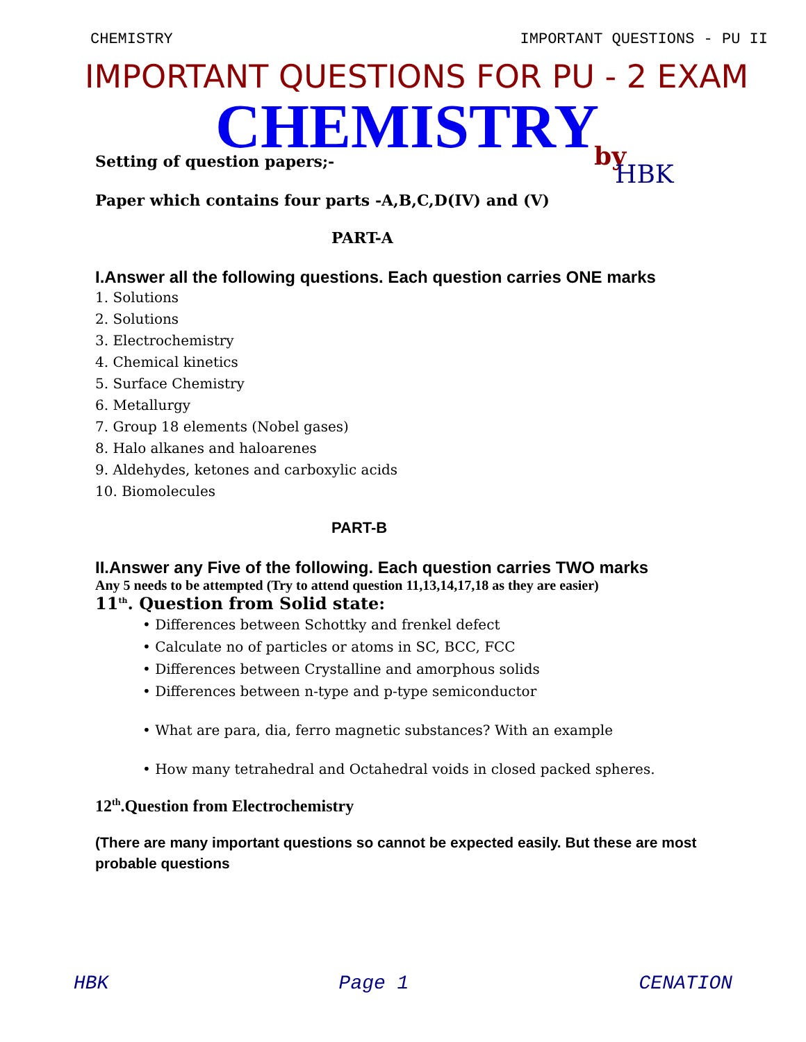CHEMISTRY IMPORTANT QUESTIONS - PU II
IMPORTANT QUESTIONS FOR PU - 2 EXAM
CHEMISTRY
by
Setting of question papers;-
HBK
Paper which contains four parts -A,B,C,D(IV) and (V)
PART-A
I.Answer all the following questions. Each question carries ONE marks
1. Solutions
2. Solutions
3. Electrochemistry
4. Chemical kinetics
5. Surface Chemistry
6. Metallurgy
7. Group 18 elements (Nobel gases)
8. Halo alkanes and haloarenes
9. Aldehydes, ketones and carboxylic acids
10. Biomolecules
PART-B
II.Answer any Five of the following. Each question carries TWO marks
Any 5 needs to be attempted (Try to attend question 11,13,14,17,18 as they are easier)
11<sup>th</sup>. Question from Solid state:
• Differences between Schottky and frenkel defect
• Calculate no of particles or atoms in SC, BCC, FCC
• Differences between Crystalline and amorphous solids
• Differences between n-type and p-type semiconductor
• What are para, dia, ferro magnetic substances? With an example
• How many tetrahedral and Octahedral voids in closed packed spheres.
12<sup>th</sup>.Question from Electrochemistry
(There are many important questions so cannot be expected easily. But these are most probable questions
HBK Page 1 CENATION